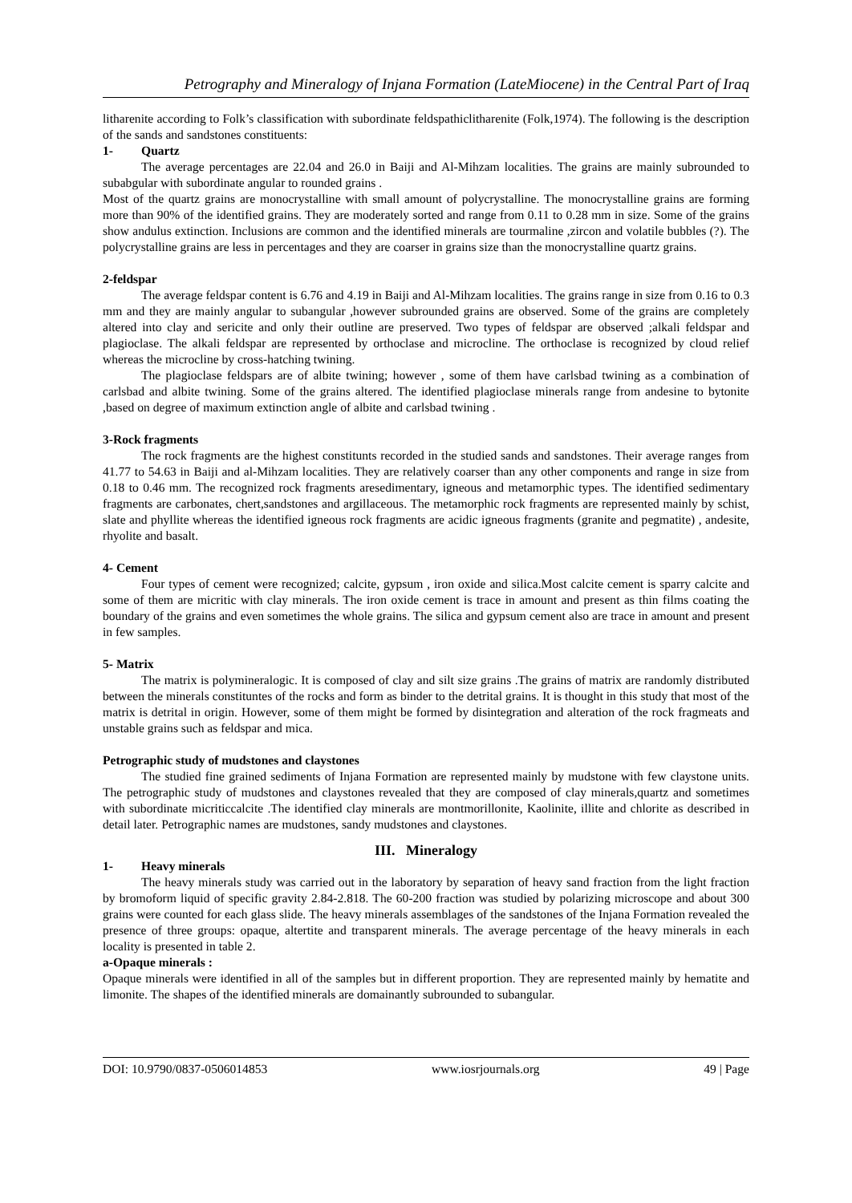Petrography and Mineralogy of Injana Formation (LateMiocene) in the Central Part of Iraq
litharenite according to Folk’s classification with subordinate feldspathiclitharenite (Folk,1974). The following is the description of the sands and sandstones constituents:
1- Quartz
The average percentages are 22.04 and 26.0 in Baiji and Al-Mihzam localities. The grains are mainly subrounded to subabgular with subordinate angular to rounded grains .
Most of the quartz grains are monocrystalline with small amount of polycrystalline. The monocrystalline grains are forming more than 90% of the identified grains. They are moderately sorted and range from 0.11 to 0.28 mm in size. Some of the grains show andulus extinction. Inclusions are common and the identified minerals are tourmaline ,zircon and volatile bubbles (?). The polycrystalline grains are less in percentages and they are coarser in grains size than the monocrystalline quartz grains.
2-feldspar
The average feldspar content is 6.76 and 4.19 in Baiji and Al-Mihzam localities. The grains range in size from 0.16 to 0.3 mm and they are mainly angular to subangular ,however subrounded grains are observed. Some of the grains are completely altered into clay and sericite and only their outline are preserved. Two types of feldspar are observed ;alkali feldspar and plagioclase. The alkali feldspar are represented by orthoclase and microcline. The orthoclase is recognized by cloud relief whereas the microcline by cross-hatching twining.
The plagioclase feldspars are of albite twining; however , some of them have carlsbad twining as a combination of carlsbad and albite twining. Some of the grains altered. The identified plagioclase minerals range from andesine to bytonite ,based on degree of maximum extinction angle of albite and carlsbad twining .
3-Rock fragments
The rock fragments are the highest constitunts recorded in the studied sands and sandstones. Their average ranges from 41.77 to 54.63 in Baiji and al-Mihzam localities. They are relatively coarser than any other components and range in size from 0.18 to 0.46 mm. The recognized rock fragments aresedimentary, igneous and metamorphic types. The identified sedimentary fragments are carbonates, chert,sandstones and argillaceous. The metamorphic rock fragments are represented mainly by schist, slate and phyllite whereas the identified igneous rock fragments are acidic igneous fragments (granite and pegmatite) , andesite, rhyolite and basalt.
4- Cement
Four types of cement were recognized; calcite, gypsum , iron oxide and silica.Most calcite cement is sparry calcite and some of them are micritic with clay minerals. The iron oxide cement is trace in amount and present as thin films coating the boundary of the grains and even sometimes the whole grains. The silica and gypsum cement also are trace in amount and present in few samples.
5- Matrix
The matrix is polymineralogic. It is composed of clay and silt size grains .The grains of matrix are randomly distributed between the minerals constituntes of the rocks and form as binder to the detrital grains. It is thought in this study that most of the matrix is detrital in origin. However, some of them might be formed by disintegration and alteration of the rock fragmeats and unstable grains such as feldspar and mica.
Petrographic study of mudstones and claystones
The studied fine grained sediments of Injana Formation are represented mainly by mudstone with few claystone units. The petrographic study of mudstones and claystones revealed that they are composed of clay minerals,quartz and sometimes with subordinate micriticcalcite .The identified clay minerals are montmorillonite, Kaolinite, illite and chlorite as described in detail later. Petrographic names are mudstones, sandy mudstones and claystones.
III. Mineralogy
1- Heavy minerals
The heavy minerals study was carried out in the laboratory by separation of heavy sand fraction from the light fraction by bromoform liquid of specific gravity 2.84-2.818. The 60-200 fraction was studied by polarizing microscope and about 300 grains were counted for each glass slide. The heavy minerals assemblages of the sandstones of the Injana Formation revealed the presence of three groups: opaque, altertite and transparent minerals. The average percentage of the heavy minerals in each locality is presented in table 2.
a-Opaque minerals :
Opaque minerals were identified in all of the samples but in different proportion. They are represented mainly by hematite and limonite. The shapes of the identified minerals are domainantly subrounded to subangular.
DOI: 10.9790/0837-0506014853 www.iosrjournals.org 49 | Page